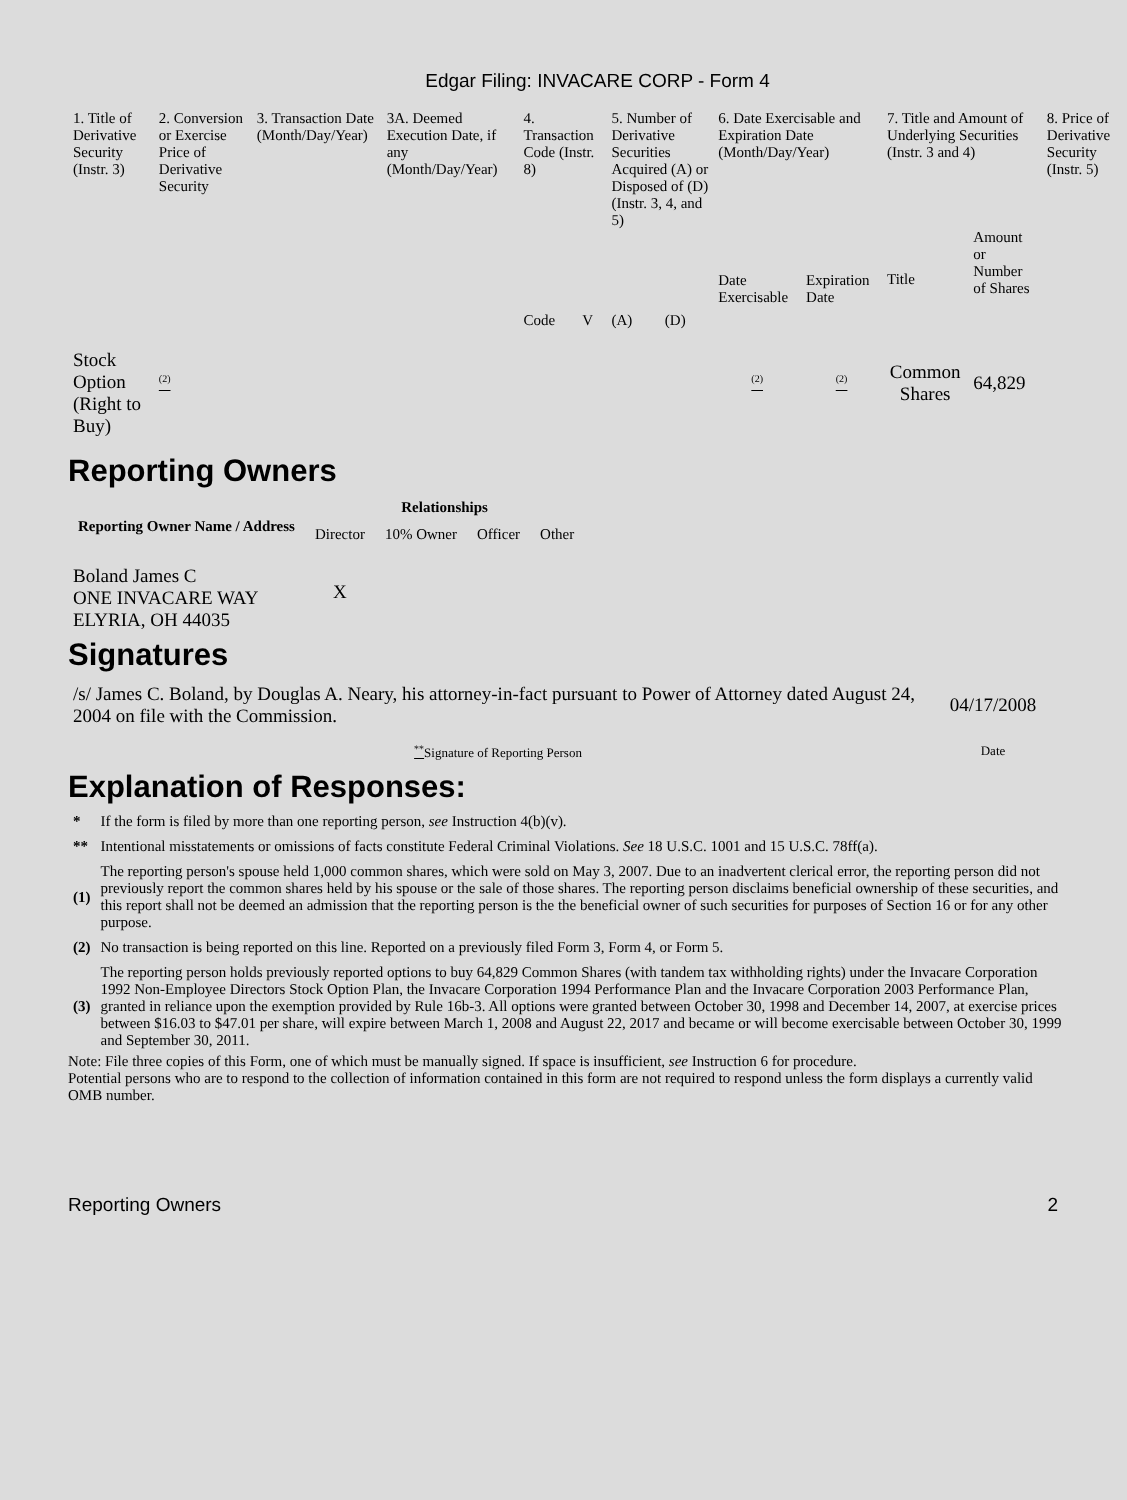Edgar Filing: INVACARE CORP - Form 4
| 1. Title of Derivative Security (Instr. 3) | 2. Conversion or Exercise Price of Derivative Security | 3. Transaction Date (Month/Day/Year) | 3A. Deemed Execution Date, if any (Month/Day/Year) | 4. Transaction Code (Instr. 8) | | 5. Number of Derivative Securities Acquired (A) or Disposed of (D) (Instr. 3, 4, and 5) | | 6. Date Exercisable and Expiration Date (Month/Day/Year) | | 7. Title and Amount of Underlying Securities (Instr. 3 and 4) | | 8. Price of Derivative Security (Instr. 5) |
| | | | | Code | V | (A) | (D) | Date Exercisable | Expiration Date | Title | Amount or Number of Shares | |
| Stock Option (Right to Buy) | <sup>(2)</sup> | | | | | | | <sup>(2)</sup> | <sup>(2)</sup> | Common Shares | 64,829 | |
Reporting Owners
| Reporting Owner Name / Address | Relationships | | | |
| --- | --- | --- | --- | --- |
| | Director | 10% Owner | Officer | Other |
| Boland James C ONE INVACARE WAY ELYRIA, OH 44035 | X | | | |
Signatures
| /s/ James C. Boland, by Douglas A. Neary, his attorney-in-fact pursuant to Power of Attorney dated August 24, 2004 on file with the Commission. | 04/17/2008 |
| <sup>**</sup> Signature of Reporting Person | Date |
Explanation of Responses:
| * | If the form is filed by more than one reporting person, see Instruction 4(b)(v). |
| ** | Intentional misstatements or omissions of facts constitute Federal Criminal Violations. See 18 U.S.C. 1001 and 15 U.S.C. 78ff(a). |
| (1) | The reporting person's spouse held 1,000 common shares, which were sold on May 3, 2007. Due to an inadvertent clerical error, the reporting person did not previously report the common shares held by his spouse or the sale of those shares. The reporting person disclaims beneficial ownership of these securities, and this report shall not be deemed an admission that the reporting person is the the beneficial owner of such securities for purposes of Section 16 or for any other purpose. |
| (2) | No transaction is being reported on this line. Reported on a previously filed Form 3, Form 4, or Form 5. |
| (3) | The reporting person holds previously reported options to buy 64,829 Common Shares (with tandem tax withholding rights) under the Invacare Corporation 1992 Non-Employee Directors Stock Option Plan, the Invacare Corporation 1994 Performance Plan and the Invacare Corporation 2003 Performance Plan, granted in reliance upon the exemption provided by Rule 16b-3. All options were granted between October 30, 1998 and December 14, 2007, at exercise prices between $16.03 to $47.01 per share, will expire between March 1, 2008 and August 22, 2017 and became or will become exercisable between October 30, 1999 and September 30, 2011. |
Note: File three copies of this Form, one of which must be manually signed. If space is insufficient, see Instruction 6 for procedure.
Potential persons who are to respond to the collection of information contained in this form are not required to respond unless the form displays a currently valid OMB number.
Reporting Owners 2